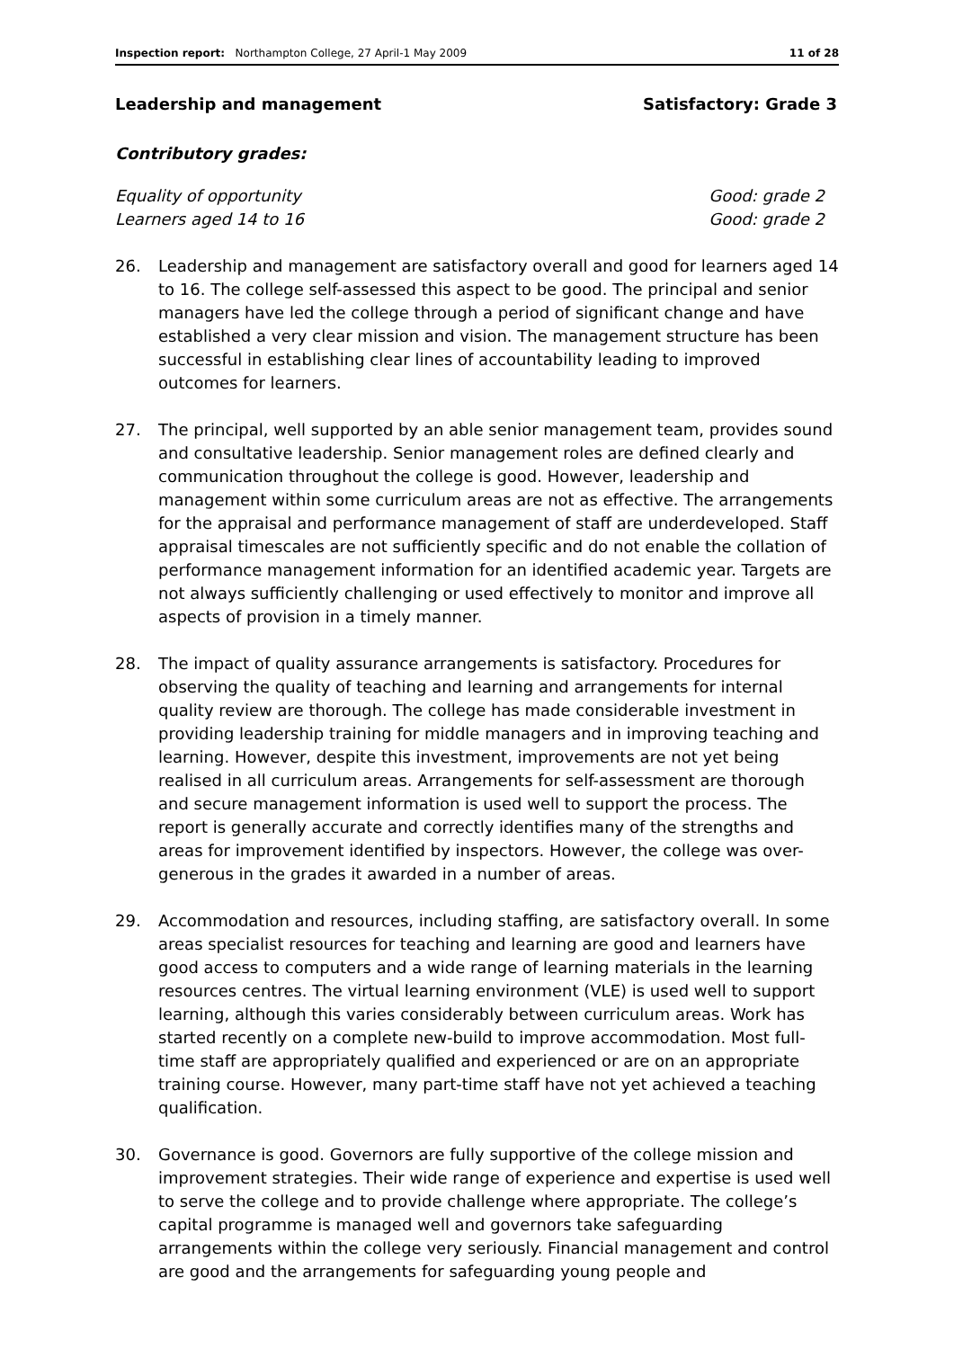Inspection report: Northampton College, 27 April-1 May 2009 11 of 28
Leadership and management Satisfactory: Grade 3
Contributory grades:
Equality of opportunity Good: grade 2
Learners aged 14 to 16 Good: grade 2
26. Leadership and management are satisfactory overall and good for learners aged 14 to 16. The college self-assessed this aspect to be good. The principal and senior managers have led the college through a period of significant change and have established a very clear mission and vision. The management structure has been successful in establishing clear lines of accountability leading to improved outcomes for learners.
27. The principal, well supported by an able senior management team, provides sound and consultative leadership. Senior management roles are defined clearly and communication throughout the college is good. However, leadership and management within some curriculum areas are not as effective. The arrangements for the appraisal and performance management of staff are underdeveloped. Staff appraisal timescales are not sufficiently specific and do not enable the collation of performance management information for an identified academic year. Targets are not always sufficiently challenging or used effectively to monitor and improve all aspects of provision in a timely manner.
28. The impact of quality assurance arrangements is satisfactory. Procedures for observing the quality of teaching and learning and arrangements for internal quality review are thorough. The college has made considerable investment in providing leadership training for middle managers and in improving teaching and learning. However, despite this investment, improvements are not yet being realised in all curriculum areas. Arrangements for self-assessment are thorough and secure management information is used well to support the process. The report is generally accurate and correctly identifies many of the strengths and areas for improvement identified by inspectors. However, the college was over-generous in the grades it awarded in a number of areas.
29. Accommodation and resources, including staffing, are satisfactory overall. In some areas specialist resources for teaching and learning are good and learners have good access to computers and a wide range of learning materials in the learning resources centres. The virtual learning environment (VLE) is used well to support learning, although this varies considerably between curriculum areas. Work has started recently on a complete new-build to improve accommodation. Most full-time staff are appropriately qualified and experienced or are on an appropriate training course. However, many part-time staff have not yet achieved a teaching qualification.
30. Governance is good. Governors are fully supportive of the college mission and improvement strategies. Their wide range of experience and expertise is used well to serve the college and to provide challenge where appropriate. The college’s capital programme is managed well and governors take safeguarding arrangements within the college very seriously. Financial management and control are good and the arrangements for safeguarding young people and